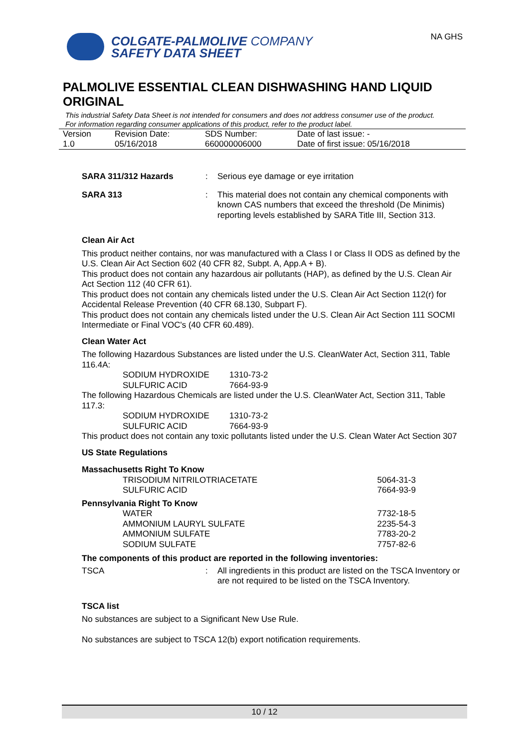COLGATE-PALMOLIVE COMPANY
SAFETY DATA SHEET
NA GHS
PALMOLIVE ESSENTIAL CLEAN DISHWASHING HAND LIQUID ORIGINAL
This industrial Safety Data Sheet is not intended for consumers and does not address consumer use of the product. For information regarding consumer applications of this product, refer to the product label.
| Version 1.0 | Revision Date: 05/16/2018 | SDS Number: 660000006000 | Date of last issue: - Date of first issue: 05/16/2018 |
SARA 311/312 Hazards : Serious eye damage or eye irritation
SARA 313 : This material does not contain any chemical components with known CAS numbers that exceed the threshold (De Minimis) reporting levels established by SARA Title III, Section 313.
Clean Air Act
This product neither contains, nor was manufactured with a Class I or Class II ODS as defined by the U.S. Clean Air Act Section 602 (40 CFR 82, Subpt. A, App.A + B).
This product does not contain any hazardous air pollutants (HAP), as defined by the U.S. Clean Air Act Section 112 (40 CFR 61).
This product does not contain any chemicals listed under the U.S. Clean Air Act Section 112(r) for Accidental Release Prevention (40 CFR 68.130, Subpart F).
This product does not contain any chemicals listed under the U.S. Clean Air Act Section 111 SOCMI Intermediate or Final VOC's (40 CFR 60.489).
Clean Water Act
The following Hazardous Substances are listed under the U.S. CleanWater Act, Section 311, Table 116.4A:
| SODIUM HYDROXIDE | 1310-73-2 |
| SULFURIC ACID | 7664-93-9 |
The following Hazardous Chemicals are listed under the U.S. CleanWater Act, Section 311, Table 117.3:
| SODIUM HYDROXIDE | 1310-73-2 |
| SULFURIC ACID | 7664-93-9 |
This product does not contain any toxic pollutants listed under the U.S. Clean Water Act Section 307
US State Regulations
Massachusetts Right To Know
| TRISODIUM NITRILOTRIACETATE | 5064-31-3 |
| SULFURIC ACID | 7664-93-9 |
Pennsylvania Right To Know
| WATER | 7732-18-5 |
| AMMONIUM LAURYL SULFATE | 2235-54-3 |
| AMMONIUM SULFATE | 7783-20-2 |
| SODIUM SULFATE | 7757-82-6 |
The components of this product are reported in the following inventories:
TSCA : All ingredients in this product are listed on the TSCA Inventory or are not required to be listed on the TSCA Inventory.
TSCA list
No substances are subject to a Significant New Use Rule.
No substances are subject to TSCA 12(b) export notification requirements.
10 / 12